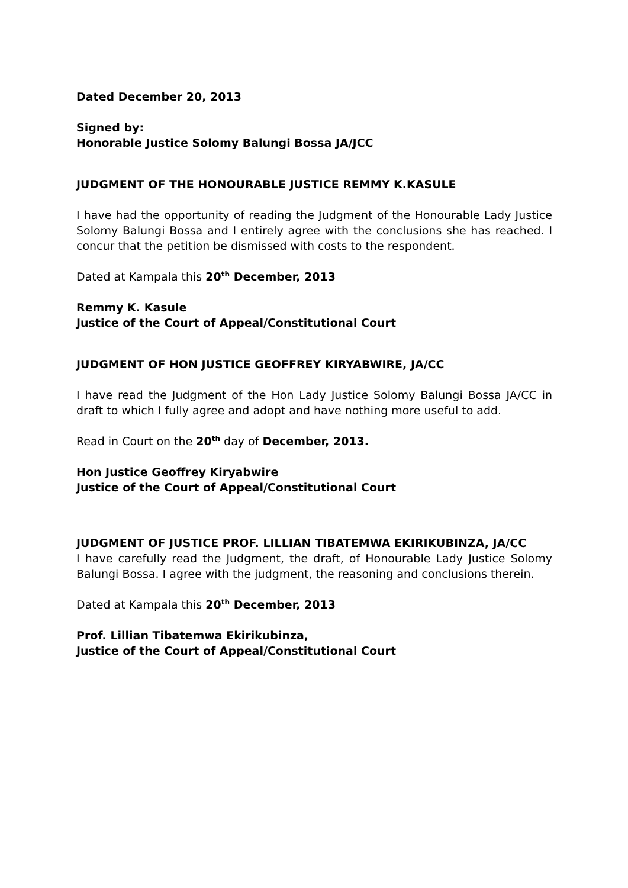Dated December 20, 2013
Signed by:
Honorable Justice Solomy Balungi Bossa JA/JCC
JUDGMENT OF THE HONOURABLE JUSTICE REMMY K.KASULE
I have had the opportunity of reading the Judgment of the Honourable Lady Justice Solomy Balungi Bossa and I entirely agree with the conclusions she has reached. I concur that the petition be dismissed with costs to the respondent.
Dated at Kampala this 20<sup>th</sup> December, 2013
Remmy K. Kasule
Justice of the Court of Appeal/Constitutional Court
JUDGMENT OF HON JUSTICE GEOFFREY KIRYABWIRE, JA/CC
I have read the Judgment of the Hon Lady Justice Solomy Balungi Bossa JA/CC in draft to which I fully agree and adopt and have nothing more useful to add.
Read in Court on the 20<sup>th</sup> day of December, 2013.
Hon Justice Geoffrey Kiryabwire
Justice of the Court of Appeal/Constitutional Court
JUDGMENT OF JUSTICE PROF. LILLIAN TIBATEMWA EKIRIKUBINZA, JA/CC
I have carefully read the Judgment, the draft, of Honourable Lady Justice Solomy Balungi Bossa. I agree with the judgment, the reasoning and conclusions therein.
Dated at Kampala this 20<sup>th</sup> December, 2013
Prof. Lillian Tibatemwa Ekirikubinza,
Justice of the Court of Appeal/Constitutional Court